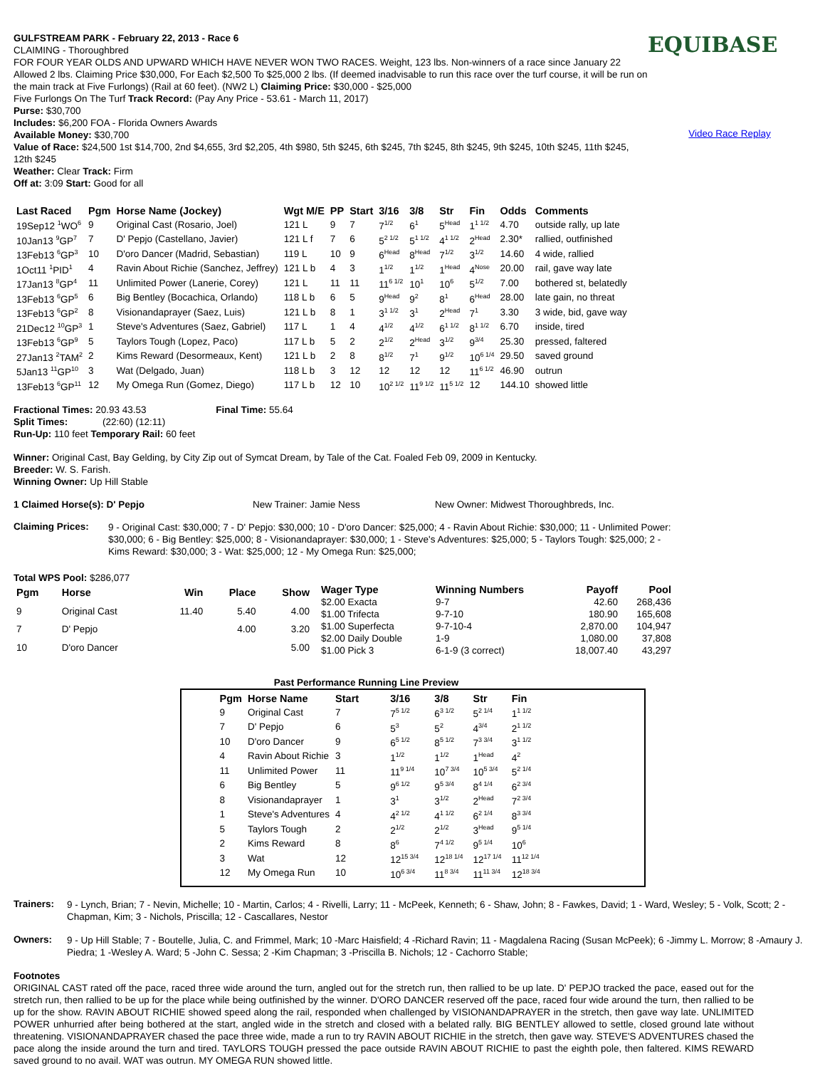GULFSTREAM PARK - February 22, 2013 - Race 6
CLAIMING - Thoroughbred
FOR FOUR YEAR OLDS AND UPWARD WHICH HAVE NEVER WON TWO RACES. Weight, 123 lbs. Non-winners of a race since January 22 Allowed 2 lbs. Claiming Price $30,000, For Each $2,500 To $25,000 2 lbs. (If deemed inadvisable to run this race over the turf course, it will be run on the main track at Five Furlongs) (Rail at 60 feet). (NW2 L) Claiming Price: $30,000 - $25,000
Five Furlongs On The Turf Track Record: (Pay Any Price - 53.61 - March 11, 2017)
Purse: $30,700
Includes: $6,200 FOA - Florida Owners Awards
Available Money: $30,700
Value of Race: $24,500 1st $14,700, 2nd $4,655, 3rd $2,205, 4th $980, 5th $245, 6th $245, 7th $245, 8th $245, 9th $245, 10th $245, 11th $245, 12th $245
Weather: Clear Track: Firm
Off at: 3:09 Start: Good for all
EQUIBASE
Video Race Replay
| Last Raced | Pgm | Horse Name (Jockey) | Wgt M/E | PP | Start | 3/16 | 3/8 | Str | Fin | Odds | Comments |
| --- | --- | --- | --- | --- | --- | --- | --- | --- | --- | --- | --- |
| 19Sep12 <sup>1</sup>WO<sup>6</sup> | 9 | Original Cast (Rosario, Joel) | 121 L | 9 | 7 | 7<sup>1/2</sup> | 6<sup>1</sup> | 5<sup>Head</sup> | 1<sup>1 1/2</sup> | 4.70 | outside rally, up late |
| 10Jan13 <sup>9</sup>GP<sup>7</sup> | 7 | D' Pepjo (Castellano, Javier) | 121 L f | 7 | 6 | 5<sup>2 1/2</sup> | 5<sup>1 1/2</sup> | 4<sup>1 1/2</sup> | 2<sup>Head</sup> | 2.30* | rallied, outfinished |
| 13Feb13 <sup>6</sup>GP<sup>3</sup> | 10 | D'oro Dancer (Madrid, Sebastian) | 119 L | 10 | 9 | 6<sup>Head</sup> | 8<sup>Head</sup> | 7<sup>1/2</sup> | 3<sup>1/2</sup> | 14.60 | 4 wide, rallied |
| 1Oct11 <sup>1</sup>PID<sup>1</sup> | 4 | Ravin About Richie (Sanchez, Jeffrey) | 121 L b | 4 | 3 | 1<sup>1/2</sup> | 1<sup>1/2</sup> | 1<sup>Head</sup> | 4<sup>Nose</sup> | 20.00 | rail, gave way late |
| 17Jan13 <sup>8</sup>GP<sup>4</sup> | 11 | Unlimited Power (Lanerie, Corey) | 121 L | 11 | 11 | 11<sup>6 1/2</sup> | 10<sup>1</sup> | 10<sup>6</sup> | 5<sup>1/2</sup> | 7.00 | bothered st, belatedly |
| 13Feb13 <sup>6</sup>GP<sup>5</sup> | 6 | Big Bentley (Bocachica, Orlando) | 118 L b | 6 | 5 | 9<sup>Head</sup> | 9<sup>2</sup> | 8<sup>1</sup> | 6<sup>Head</sup> | 28.00 | late gain, no threat |
| 13Feb13 <sup>6</sup>GP<sup>2</sup> | 8 | Visionandaprayer (Saez, Luis) | 121 L b | 8 | 1 | 3<sup>1 1/2</sup> | 3<sup>1</sup> | 2<sup>Head</sup> | 7<sup>1</sup> | 3.30 | 3 wide, bid, gave way |
| 21Dec12 <sup>10</sup>GP<sup>3</sup> | 1 | Steve's Adventures (Saez, Gabriel) | 117 L | 1 | 4 | 4<sup>1/2</sup> | 4<sup>1/2</sup> | 6<sup>1 1/2</sup> | 8<sup>1 1/2</sup> | 6.70 | inside, tired |
| 13Feb13 <sup>6</sup>GP<sup>9</sup> | 5 | Taylors Tough (Lopez, Paco) | 117 L b | 5 | 2 | 2<sup>1/2</sup> | 2<sup>Head</sup> | 3<sup>1/2</sup> | 9<sup>3/4</sup> | 25.30 | pressed, faltered |
| 27Jan13 <sup>2</sup>TAM<sup>2</sup> | 2 | Kims Reward (Desormeaux, Kent) | 121 L b | 2 | 8 | 8<sup>1/2</sup> | 7<sup>1</sup> | 9<sup>1/2</sup> | 10<sup>6 1/4</sup> | 29.50 | saved ground |
| 5Jan13 <sup>11</sup>GP<sup>10</sup> | 3 | Wat (Delgado, Juan) | 118 L b | 3 | 12 | 12 | 12 | 12 | 11<sup>6 1/2</sup> | 46.90 | outrun |
| 13Feb13 <sup>6</sup>GP<sup>11</sup> | 12 | My Omega Run (Gomez, Diego) | 117 L b | 12 | 10 | 10<sup>2 1/2</sup> | 11<sup>9 1/2</sup> | 11<sup>5 1/2</sup> | 12 | 144.10 | showed little |
Fractional Times: 20.93 43.53 Final Time: 55.64
Split Times: (22:60) (12:11)
Run-Up: 110 feet Temporary Rail: 60 feet
Winner: Original Cast, Bay Gelding, by City Zip out of Symcat Dream, by Tale of the Cat. Foaled Feb 09, 2009 in Kentucky.
Breeder: W. S. Farish.
Winning Owner: Up Hill Stable
1 Claimed Horse(s): D' Pepjo New Trainer: Jamie Ness New Owner: Midwest Thoroughbreds, Inc.
Claiming Prices:
9 - Original Cast: $30,000; 7 - D' Pepjo: $30,000; 10 - D'oro Dancer: $25,000; 4 - Ravin About Richie: $30,000; 11 - Unlimited Power: $30,000; 6 - Big Bentley: $25,000; 8 - Visionandaprayer: $30,000; 1 - Steve's Adventures: $25,000; 5 - Taylors Tough: $25,000; 2 - Kims Reward: $30,000; 3 - Wat: $25,000; 12 - My Omega Run: $25,000;
Total WPS Pool: $286,077
| Pgm | Horse | Win | Place | Show |
| --- | --- | --- | --- | --- |
| 9 | Original Cast | 11.40 | 5.40 | 4.00 |
| 7 | D' Pepjo | | 4.00 | 3.20 |
| 10 | D'oro Dancer | | | 5.00 |
| Wager Type | Winning Numbers | Payoff | Pool |
| --- | --- | --- | --- |
| $2.00 Exacta | 9-7 | 42.60 | 268,436 |
| $1.00 Trifecta | 9-7-10 | 180.90 | 165,608 |
| $1.00 Superfecta | 9-7-10-4 | 2,870.00 | 104,947 |
| $2.00 Daily Double | 1-9 | 1,080.00 | 37,808 |
| $1.00 Pick 3 | 6-1-9 (3 correct) | 18,007.40 | 43,297 |
Past Performance Running Line Preview
| Pgm | Horse Name | Start | 3/16 | 3/8 | Str | Fin |
| --- | --- | --- | --- | --- | --- | --- |
| 9 | Original Cast | 7 | 7<sup>5 1/2</sup> | 6<sup>3 1/2</sup> | 5<sup>2 1/4</sup> | 1<sup>1 1/2</sup> |
| 7 | D' Pepjo | 6 | 5<sup>3</sup> | 5<sup>2</sup> | 4<sup>3/4</sup> | 2<sup>1 1/2</sup> |
| 10 | D'oro Dancer | 9 | 6<sup>5 1/2</sup> | 8<sup>5 1/2</sup> | 7<sup>3 3/4</sup> | 3<sup>1 1/2</sup> |
| 4 | Ravin About Richie | 3 | 1<sup>1/2</sup> | 1<sup>1/2</sup> | 1<sup>Head</sup> | 4<sup>2</sup> |
| 11 | Unlimited Power | 11 | 11<sup>9 1/4</sup> | 10<sup>7 3/4</sup> | 10<sup>5 3/4</sup> | 5<sup>2 1/4</sup> |
| 6 | Big Bentley | 5 | 9<sup>6 1/2</sup> | 9<sup>5 3/4</sup> | 8<sup>4 1/4</sup> | 6<sup>2 3/4</sup> |
| 8 | Visionandaprayer | 1 | 3<sup>1</sup> | 3<sup>1/2</sup> | 2<sup>Head</sup> | 7<sup>2 3/4</sup> |
| 1 | Steve's Adventures | 4 | 4<sup>2 1/2</sup> | 4<sup>1 1/2</sup> | 6<sup>2 1/4</sup> | 8<sup>3 3/4</sup> |
| 5 | Taylors Tough | 2 | 2<sup>1/2</sup> | 2<sup>1/2</sup> | 3<sup>Head</sup> | 9<sup>5 1/4</sup> |
| 2 | Kims Reward | 8 | 8<sup>6</sup> | 7<sup>4 1/2</sup> | 9<sup>5 1/4</sup> | 10<sup>6</sup> |
| 3 | Wat | 12 | 12<sup>15 3/4</sup> | 12<sup>18 1/4</sup> | 12<sup>17 1/4</sup> | 11<sup>12 1/4</sup> |
| 12 | My Omega Run | 10 | 10<sup>6 3/4</sup> | 11<sup>8 3/4</sup> | 11<sup>11 3/4</sup> | 12<sup>18 3/4</sup> |
Trainers:
9 - Lynch, Brian; 7 - Nevin, Michelle; 10 - Martin, Carlos; 4 - Rivelli, Larry; 11 - McPeek, Kenneth; 6 - Shaw, John; 8 - Fawkes, David; 1 - Ward, Wesley; 5 - Volk, Scott; 2 - Chapman, Kim; 3 - Nichols, Priscilla; 12 - Cascallares, Nestor
Owners:
9 - Up Hill Stable; 7 - Boutelle, Julia, C. and Frimmel, Mark; 10 -Marc Haisfield; 4 -Richard Ravin; 11 - Magdalena Racing (Susan McPeek); 6 -Jimmy L. Morrow; 8 -Amaury J. Piedra; 1 -Wesley A. Ward; 5 -John C. Sessa; 2 -Kim Chapman; 3 -Priscilla B. Nichols; 12 - Cachorro Stable;
Footnotes
ORIGINAL CAST rated off the pace, raced three wide around the turn, angled out for the stretch run, then rallied to be up late. D' PEPJO tracked the pace, eased out for the stretch run, then rallied to be up for the place while being outfinished by the winner. D'ORO DANCER reserved off the pace, raced four wide around the turn, then rallied to be up for the show. RAVIN ABOUT RICHIE showed speed along the rail, responded when challenged by VISIONANDAPRAYER in the stretch, then gave way late. UNLIMITED POWER unhurried after being bothered at the start, angled wide in the stretch and closed with a belated rally. BIG BENTLEY allowed to settle, closed ground late without threatening. VISIONANDAPRAYER chased the pace three wide, made a run to try RAVIN ABOUT RICHIE in the stretch, then gave way. STEVE'S ADVENTURES chased the pace along the inside around the turn and tired. TAYLORS TOUGH pressed the pace outside RAVIN ABOUT RICHIE to past the eighth pole, then faltered. KIMS REWARD saved ground to no avail. WAT was outrun. MY OMEGA RUN showed little.